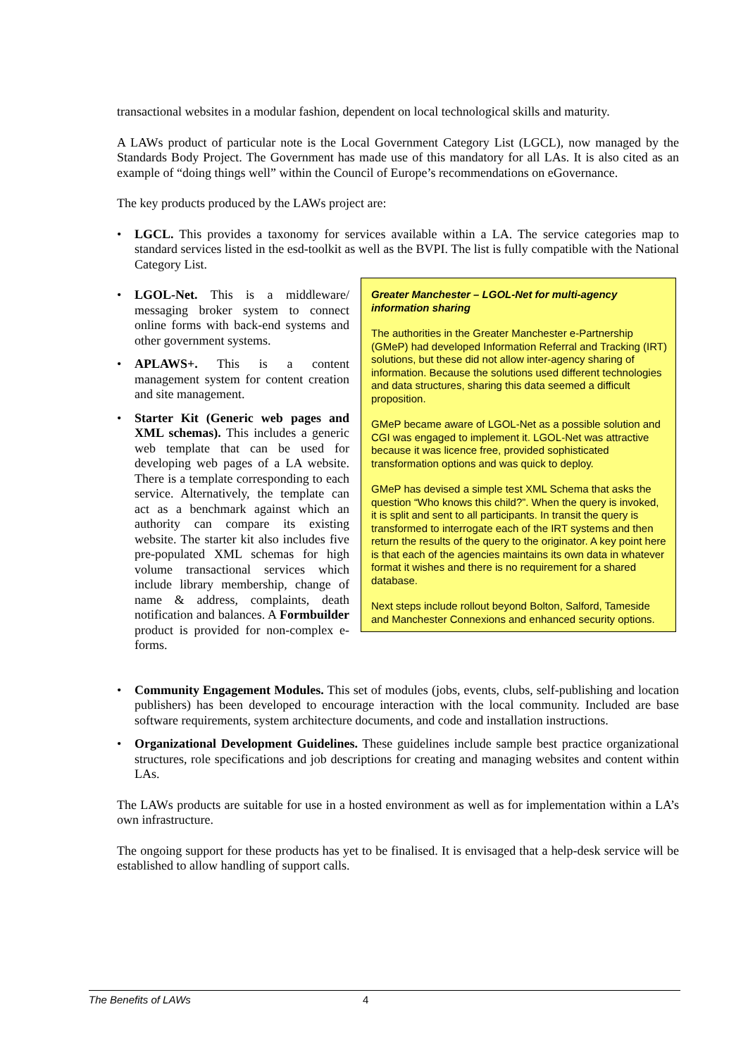transactional websites in a modular fashion, dependent on local technological skills and maturity.
A LAWs product of particular note is the Local Government Category List (LGCL), now managed by the Standards Body Project. The Government has made use of this mandatory for all LAs. It is also cited as an example of “doing things well” within the Council of Europe’s recommendations on eGovernance.
The key products produced by the LAWs project are:
• LGCL. This provides a taxonomy for services available within a LA. The service categories map to standard services listed in the esd-toolkit as well as the BVPI. The list is fully compatible with the National Category List.
• LGOL-Net. This is a middleware/ messaging broker system to connect online forms with back-end systems and other government systems.
• APLAWS+. This is a content management system for content creation and site management.
• Starter Kit (Generic web pages and XML schemas). This includes a generic web template that can be used for developing web pages of a LA website. There is a template corresponding to each service. Alternatively, the template can act as a benchmark against which an authority can compare its existing website. The starter kit also includes five pre-populated XML schemas for high volume transactional services which include library membership, change of name & address, complaints, death notification and balances. A Formbuilder product is provided for non-complex e-forms.
Greater Manchester – LGOL-Net for multi-agency information sharing
The authorities in the Greater Manchester e-Partnership (GMeP) had developed Information Referral and Tracking (IRT) solutions, but these did not allow inter-agency sharing of information. Because the solutions used different technologies and data structures, sharing this data seemed a difficult proposition.
GMeP became aware of LGOL-Net as a possible solution and CGI was engaged to implement it. LGOL-Net was attractive because it was licence free, provided sophisticated transformation options and was quick to deploy.
GMeP has devised a simple test XML Schema that asks the question “Who knows this child?”. When the query is invoked, it is split and sent to all participants. In transit the query is transformed to interrogate each of the IRT systems and then return the results of the query to the originator. A key point here is that each of the agencies maintains its own data in whatever format it wishes and there is no requirement for a shared database.
Next steps include rollout beyond Bolton, Salford, Tameside and Manchester Connexions and enhanced security options.
• Community Engagement Modules. This set of modules (jobs, events, clubs, self-publishing and location publishers) has been developed to encourage interaction with the local community. Included are base software requirements, system architecture documents, and code and installation instructions.
• Organizational Development Guidelines. These guidelines include sample best practice organizational structures, role specifications and job descriptions for creating and managing websites and content within LAs.
The LAWs products are suitable for use in a hosted environment as well as for implementation within a LA’s own infrastructure.
The ongoing support for these products has yet to be finalised. It is envisaged that a help-desk service will be established to allow handling of support calls.
The Benefits of LAWs 4